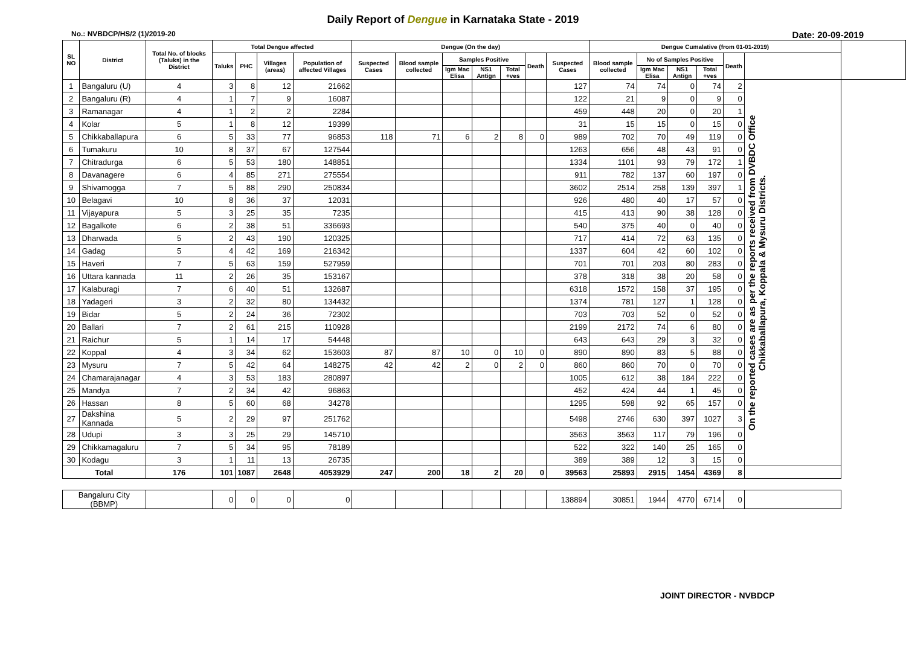Daily Report of Dengue in Karnataka State - 2019
No.: NVBDCP/HS/2 (1)/2019-20 Date: 20-09-2019
| SL NO | District | Total No. of blocks (Taluks) in the District | Total Dengue affected | | | | Dengue (On the day) | | | | | | | Dengue Cumalative (from 01-01-2019) | | | | | | |
| --- | --- | --- | --- | --- | --- | --- | --- | --- | --- | --- | --- | --- | --- | --- | --- | --- | --- | --- | --- | --- |
| | | | Taluks | PHC | Villages (areas) | Population of affected Villages | Suspected Cases | Blood sample collected | Samples Positive | | | Death | Suspected Cases | Blood sample collected | No of Samples Positive | | | Death | | |
| | | | | | | | | | Igm Mac Elisa | NS1 Antign | Total +ves | | | | Igm Mac Elisa | NS1 Antign | Total +ves | | | |
| 1 | Bangaluru (U) | 4 | 3 | 8 | 12 | 21662 | | | | | | | 127 | 74 | 74 | 0 | 74 | 2 | On the reported cases are as per the reports received from DVBDC Office Chikkaballapura, Koppala & Mysuru Districts. | |
| 2 | Bangaluru (R) | 4 | 1 | 7 | 9 | 16087 | | | | | | | 122 | 21 | 9 | 0 | 9 | 0 | | |
| 3 | Ramanagar | 4 | 1 | 2 | 2 | 2284 | | | | | | | 459 | 448 | 20 | 0 | 20 | 1 | | |
| 4 | Kolar | 5 | 1 | 8 | 12 | 19399 | | | | | | | 31 | 15 | 15 | 0 | 15 | 0 | | |
| 5 | Chikkaballapura | 6 | 5 | 33 | 77 | 96853 | 118 | 71 | 6 | 2 | 8 | 0 | 989 | 702 | 70 | 49 | 119 | 0 | | |
| 6 | Tumakuru | 10 | 8 | 37 | 67 | 127544 | | | | | | | 1263 | 656 | 48 | 43 | 91 | 0 | | |
| 7 | Chitradurga | 6 | 5 | 53 | 180 | 148851 | | | | | | | 1334 | 1101 | 93 | 79 | 172 | 1 | | |
| 8 | Davanagere | 6 | 4 | 85 | 271 | 275554 | | | | | | | 911 | 782 | 137 | 60 | 197 | 0 | | |
| 9 | Shivamogga | 7 | 5 | 88 | 290 | 250834 | | | | | | | 3602 | 2514 | 258 | 139 | 397 | 1 | | |
| 10 | Belagavi | 10 | 8 | 36 | 37 | 12031 | | | | | | | 926 | 480 | 40 | 17 | 57 | 0 | | |
| 11 | Vijayapura | 5 | 3 | 25 | 35 | 7235 | | | | | | | 415 | 413 | 90 | 38 | 128 | 0 | | |
| 12 | Bagalkote | 6 | 2 | 38 | 51 | 336693 | | | | | | | 540 | 375 | 40 | 0 | 40 | 0 | | |
| 13 | Dharwada | 5 | 2 | 43 | 190 | 120325 | | | | | | | 717 | 414 | 72 | 63 | 135 | 0 | | |
| 14 | Gadag | 5 | 4 | 42 | 169 | 216342 | | | | | | | 1337 | 604 | 42 | 60 | 102 | 0 | | |
| 15 | Haveri | 7 | 5 | 63 | 159 | 527959 | | | | | | | 701 | 701 | 203 | 80 | 283 | 0 | | |
| 16 | Uttara kannada | 11 | 2 | 26 | 35 | 153167 | | | | | | | 378 | 318 | 38 | 20 | 58 | 0 | | |
| 17 | Kalaburagi | 7 | 6 | 40 | 51 | 132687 | | | | | | | 6318 | 1572 | 158 | 37 | 195 | 0 | | |
| 18 | Yadageri | 3 | 2 | 32 | 80 | 134432 | | | | | | | 1374 | 781 | 127 | 1 | 128 | 0 | | |
| 19 | Bidar | 5 | 2 | 24 | 36 | 72302 | | | | | | | 703 | 703 | 52 | 0 | 52 | 0 | | |
| 20 | Ballari | 7 | 2 | 61 | 215 | 110928 | | | | | | | 2199 | 2172 | 74 | 6 | 80 | 0 | | |
| 21 | Raichur | 5 | 1 | 14 | 17 | 54448 | | | | | | | 643 | 643 | 29 | 3 | 32 | 0 | | |
| 22 | Koppal | 4 | 3 | 34 | 62 | 153603 | 87 | 87 | 10 | 0 | 10 | 0 | 890 | 890 | 83 | 5 | 88 | 0 | | |
| 23 | Mysuru | 7 | 5 | 42 | 64 | 148275 | 42 | 42 | 2 | 0 | 2 | 0 | 860 | 860 | 70 | 0 | 70 | 0 | | |
| 24 | Chamarajanagar | 4 | 3 | 53 | 183 | 280897 | | | | | | | 1005 | 612 | 38 | 184 | 222 | 0 | | |
| 25 | Mandya | 7 | 2 | 34 | 42 | 96863 | | | | | | | 452 | 424 | 44 | 1 | 45 | 0 | | |
| 26 | Hassan | 8 | 5 | 60 | 68 | 34278 | | | | | | | 1295 | 598 | 92 | 65 | 157 | 0 | | |
| 27 | Dakshina Kannada | 5 | 2 | 29 | 97 | 251762 | | | | | | | 5498 | 2746 | 630 | 397 | 1027 | 3 | | |
| 28 | Udupi | 3 | 3 | 25 | 29 | 145710 | | | | | | | 3563 | 3563 | 117 | 79 | 196 | 0 | | |
| 29 | Chikkamagaluru | 7 | 5 | 34 | 95 | 78189 | | | | | | | 522 | 322 | 140 | 25 | 165 | 0 | | |
| 30 | Kodagu | 3 | 1 | 11 | 13 | 26735 | | | | | | | 389 | 389 | 12 | 3 | 15 | 0 | | |
| Total | | 176 | 101 | 1087 | 2648 | 4053929 | 247 | 200 | 18 | 2 | 20 | 0 | 39563 | 25893 | 2915 | 1454 | 4369 | 8 | | |
| Bangaluru City (BBMP) | | | 0 | 0 | 0 | 0 | | | | | | | 138894 | 30851 | 1944 | 4770 | 6714 | 0 | | |
JOINT DIRECTOR - NVBDCP